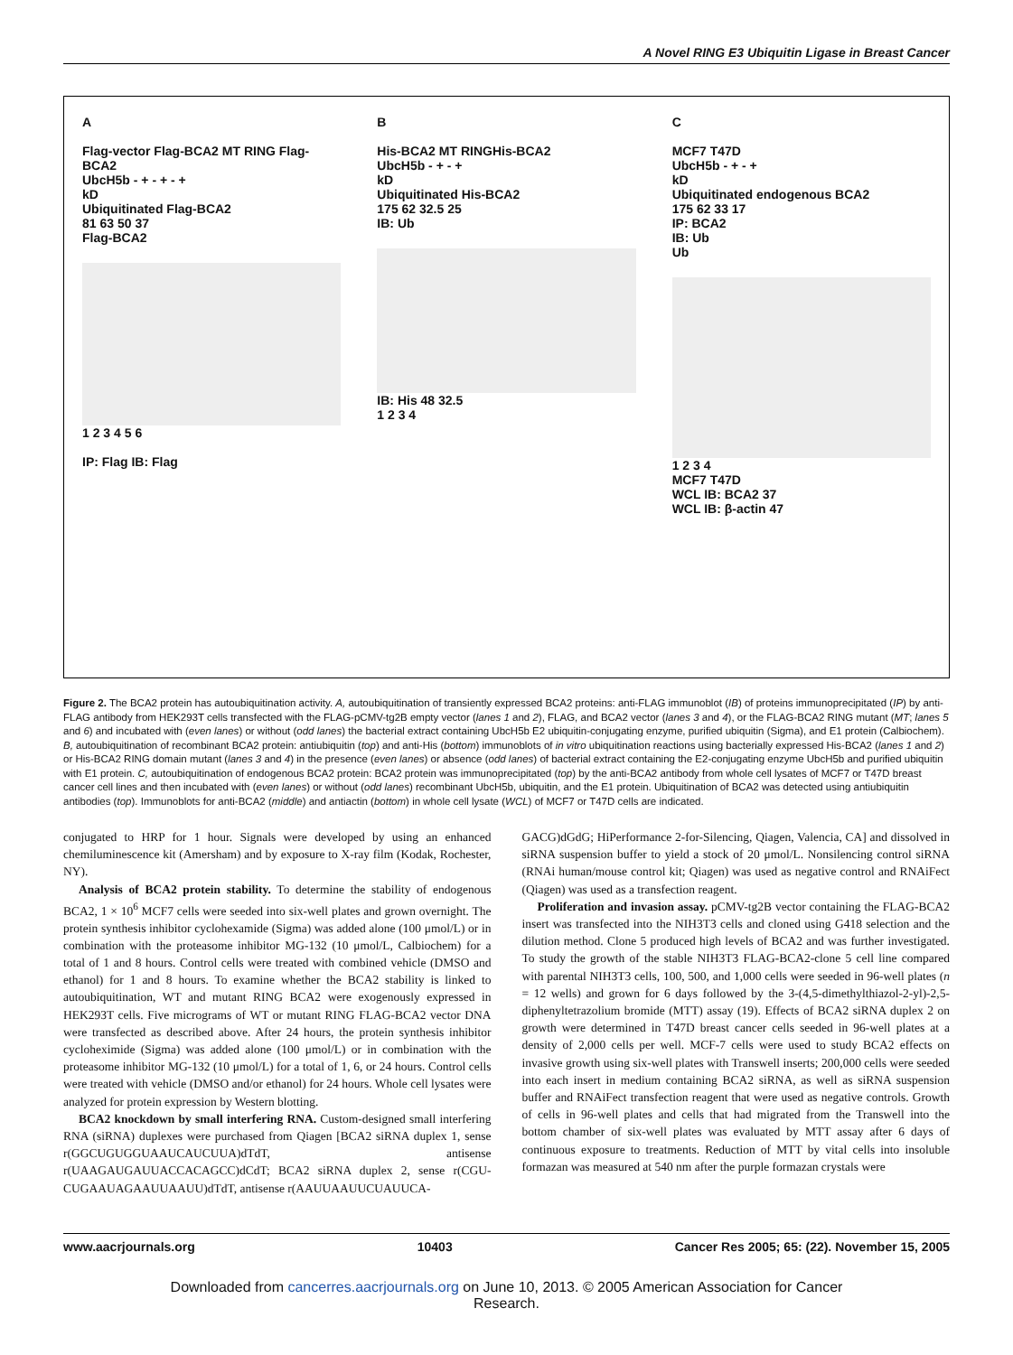A Novel RING E3 Ubiquitin Ligase in Breast Cancer
A
Flag-vector Flag-BCA2 MT RING Flag-BCA2
UbcH5b - + - + - +
kD
Ubiquitinated Flag-BCA2
81 63 50 37
Flag-BCA2
1 2 3 4 5 6
IP: Flag IB: Flag
B
His-BCA2 MT RINGHis-BCA2
UbcH5b - + - +
kD
Ubiquitinated His-BCA2
175 62 32.5 25
IB: Ub
IB: His 48 32.5
1 2 3 4
C
MCF7 T47D
UbcH5b - + - +
kD
Ubiquitinated endogenous BCA2
175 62 33 17
IP: BCA2
IB: Ub
Ub
1 2 3 4
MCF7 T47D
WCL IB: BCA2 37
WCL IB: β-actin 47
Figure 2. The BCA2 protein has autoubiquitination activity. A, autoubiquitination of transiently expressed BCA2 proteins: anti-FLAG immunoblot (IB) of proteins immunoprecipitated (IP) by anti-FLAG antibody from HEK293T cells transfected with the FLAG-pCMV-tg2B empty vector (lanes 1 and 2), FLAG, and BCA2 vector (lanes 3 and 4), or the FLAG-BCA2 RING mutant (MT; lanes 5 and 6) and incubated with (even lanes) or without (odd lanes) the bacterial extract containing UbcH5b E2 ubiquitin-conjugating enzyme, purified ubiquitin (Sigma), and E1 protein (Calbiochem). B, autoubiquitination of recombinant BCA2 protein: antiubiquitin (top) and anti-His (bottom) immunoblots of in vitro ubiquitination reactions using bacterially expressed His-BCA2 (lanes 1 and 2) or His-BCA2 RING domain mutant (lanes 3 and 4) in the presence (even lanes) or absence (odd lanes) of bacterial extract containing the E2-conjugating enzyme UbcH5b and purified ubiquitin with E1 protein. C, autoubiquitination of endogenous BCA2 protein: BCA2 protein was immunoprecipitated (top) by the anti-BCA2 antibody from whole cell lysates of MCF7 or T47D breast cancer cell lines and then incubated with (even lanes) or without (odd lanes) recombinant UbcH5b, ubiquitin, and the E1 protein. Ubiquitination of BCA2 was detected using antiubiquitin antibodies (top). Immunoblots for anti-BCA2 (middle) and antiactin (bottom) in whole cell lysate (WCL) of MCF7 or T47D cells are indicated.
conjugated to HRP for 1 hour. Signals were developed by using an enhanced chemiluminescence kit (Amersham) and by exposure to X-ray film (Kodak, Rochester, NY).
Analysis of BCA2 protein stability. To determine the stability of endogenous BCA2, 1 × 10<sup>6</sup> MCF7 cells were seeded into six-well plates and grown overnight. The protein synthesis inhibitor cyclohexamide (Sigma) was added alone (100 μmol/L) or in combination with the proteasome inhibitor MG-132 (10 μmol/L, Calbiochem) for a total of 1 and 8 hours. Control cells were treated with combined vehicle (DMSO and ethanol) for 1 and 8 hours. To examine whether the BCA2 stability is linked to autoubiquitination, WT and mutant RING BCA2 were exogenously expressed in HEK293T cells. Five micrograms of WT or mutant RING FLAG-BCA2 vector DNA were transfected as described above. After 24 hours, the protein synthesis inhibitor cycloheximide (Sigma) was added alone (100 μmol/L) or in combination with the proteasome inhibitor MG-132 (10 μmol/L) for a total of 1, 6, or 24 hours. Control cells were treated with vehicle (DMSO and/or ethanol) for 24 hours. Whole cell lysates were analyzed for protein expression by Western blotting.
BCA2 knockdown by small interfering RNA. Custom-designed small interfering RNA (siRNA) duplexes were purchased from Qiagen [BCA2 siRNA duplex 1, sense r(GGCUGUGGUAAUCAUCUUA)dTdT, antisense r(UAAGAUGAUUACCACAGCC)dCdT; BCA2 siRNA duplex 2, sense r(CGU-CUGAAUAGAAUUAAUU)dTdT, antisense r(AAUUAAUUCUAUUCA-
GACG)dGdG; HiPerformance 2-for-Silencing, Qiagen, Valencia, CA] and dissolved in siRNA suspension buffer to yield a stock of 20 μmol/L. Nonsilencing control siRNA (RNAi human/mouse control kit; Qiagen) was used as negative control and RNAiFect (Qiagen) was used as a transfection reagent.
Proliferation and invasion assay. pCMV-tg2B vector containing the FLAG-BCA2 insert was transfected into the NIH3T3 cells and cloned using G418 selection and the dilution method. Clone 5 produced high levels of BCA2 and was further investigated. To study the growth of the stable NIH3T3 FLAG-BCA2-clone 5 cell line compared with parental NIH3T3 cells, 100, 500, and 1,000 cells were seeded in 96-well plates (n = 12 wells) and grown for 6 days followed by the 3-(4,5-dimethylthiazol-2-yl)-2,5-diphenyltetrazolium bromide (MTT) assay (19). Effects of BCA2 siRNA duplex 2 on growth were determined in T47D breast cancer cells seeded in 96-well plates at a density of 2,000 cells per well. MCF-7 cells were used to study BCA2 effects on invasive growth using six-well plates with Transwell inserts; 200,000 cells were seeded into each insert in medium containing BCA2 siRNA, as well as siRNA suspension buffer and RNAiFect transfection reagent that were used as negative controls. Growth of cells in 96-well plates and cells that had migrated from the Transwell into the bottom chamber of six-well plates was evaluated by MTT assay after 6 days of continuous exposure to treatments. Reduction of MTT by vital cells into insoluble formazan was measured at 540 nm after the purple formazan crystals were
www.aacrjournals.org 10403 Cancer Res 2005; 65: (22). November 15, 2005
Downloaded from cancerres.aacrjournals.org on June 10, 2013. © 2005 American Association for Cancer
Research.